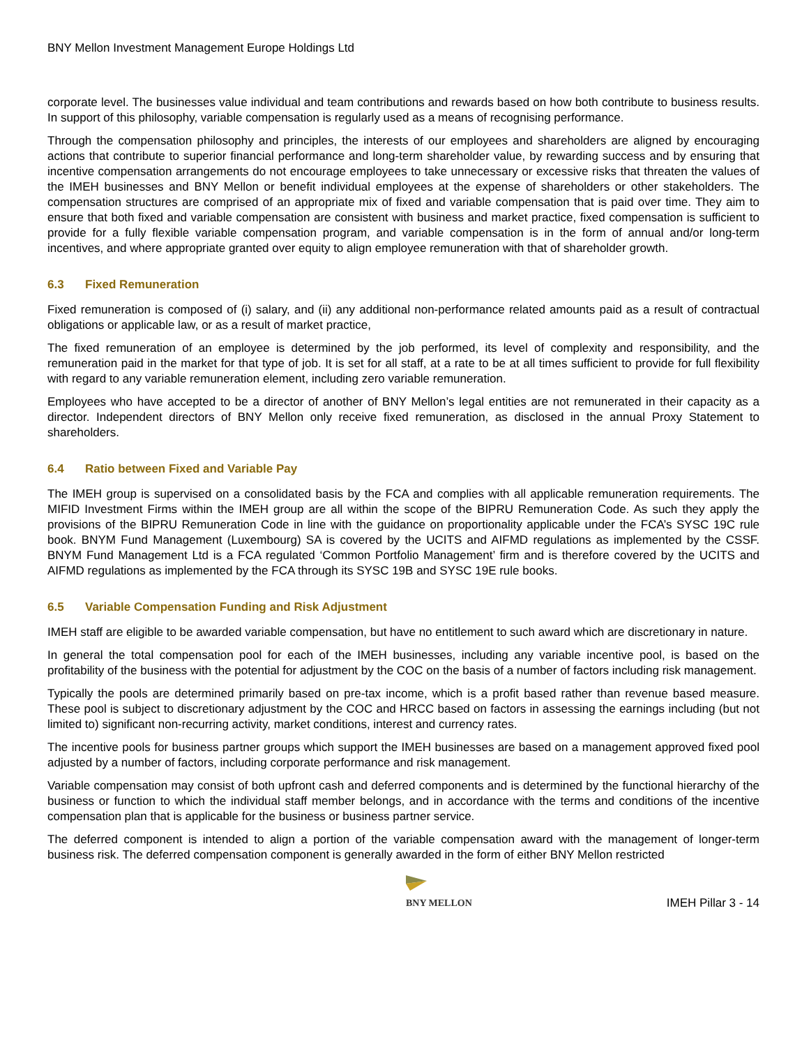BNY Mellon Investment Management Europe Holdings Ltd
corporate level. The businesses value individual and team contributions and rewards based on how both contribute to business results. In support of this philosophy, variable compensation is regularly used as a means of recognising performance.
Through the compensation philosophy and principles, the interests of our employees and shareholders are aligned by encouraging actions that contribute to superior financial performance and long-term shareholder value, by rewarding success and by ensuring that incentive compensation arrangements do not encourage employees to take unnecessary or excessive risks that threaten the values of the IMEH businesses and BNY Mellon or benefit individual employees at the expense of shareholders or other stakeholders. The compensation structures are comprised of an appropriate mix of fixed and variable compensation that is paid over time. They aim to ensure that both fixed and variable compensation are consistent with business and market practice, fixed compensation is sufficient to provide for a fully flexible variable compensation program, and variable compensation is in the form of annual and/or long-term incentives, and where appropriate granted over equity to align employee remuneration with that of shareholder growth.
6.3 Fixed Remuneration
Fixed remuneration is composed of (i) salary, and (ii) any additional non-performance related amounts paid as a result of contractual obligations or applicable law, or as a result of market practice,
The fixed remuneration of an employee is determined by the job performed, its level of complexity and responsibility, and the remuneration paid in the market for that type of job. It is set for all staff, at a rate to be at all times sufficient to provide for full flexibility with regard to any variable remuneration element, including zero variable remuneration.
Employees who have accepted to be a director of another of BNY Mellon’s legal entities are not remunerated in their capacity as a director. Independent directors of BNY Mellon only receive fixed remuneration, as disclosed in the annual Proxy Statement to shareholders.
6.4 Ratio between Fixed and Variable Pay
The IMEH group is supervised on a consolidated basis by the FCA and complies with all applicable remuneration requirements. The MIFID Investment Firms within the IMEH group are all within the scope of the BIPRU Remuneration Code. As such they apply the provisions of the BIPRU Remuneration Code in line with the guidance on proportionality applicable under the FCA’s SYSC 19C rule book. BNYM Fund Management (Luxembourg) SA is covered by the UCITS and AIFMD regulations as implemented by the CSSF. BNYM Fund Management Ltd is a FCA regulated ‘Common Portfolio Management’ firm and is therefore covered by the UCITS and AIFMD regulations as implemented by the FCA through its SYSC 19B and SYSC 19E rule books.
6.5 Variable Compensation Funding and Risk Adjustment
IMEH staff are eligible to be awarded variable compensation, but have no entitlement to such award which are discretionary in nature.
In general the total compensation pool for each of the IMEH businesses, including any variable incentive pool, is based on the profitability of the business with the potential for adjustment by the COC on the basis of a number of factors including risk management.
Typically the pools are determined primarily based on pre-tax income, which is a profit based rather than revenue based measure. These pool is subject to discretionary adjustment by the COC and HRCC based on factors in assessing the earnings including (but not limited to) significant non-recurring activity, market conditions, interest and currency rates.
The incentive pools for business partner groups which support the IMEH businesses are based on a management approved fixed pool adjusted by a number of factors, including corporate performance and risk management.
Variable compensation may consist of both upfront cash and deferred components and is determined by the functional hierarchy of the business or function to which the individual staff member belongs, and in accordance with the terms and conditions of the incentive compensation plan that is applicable for the business or business partner service.
The deferred component is intended to align a portion of the variable compensation award with the management of longer-term business risk. The deferred compensation component is generally awarded in the form of either BNY Mellon restricted
BNY MELLON
IMEH Pillar 3 - 14